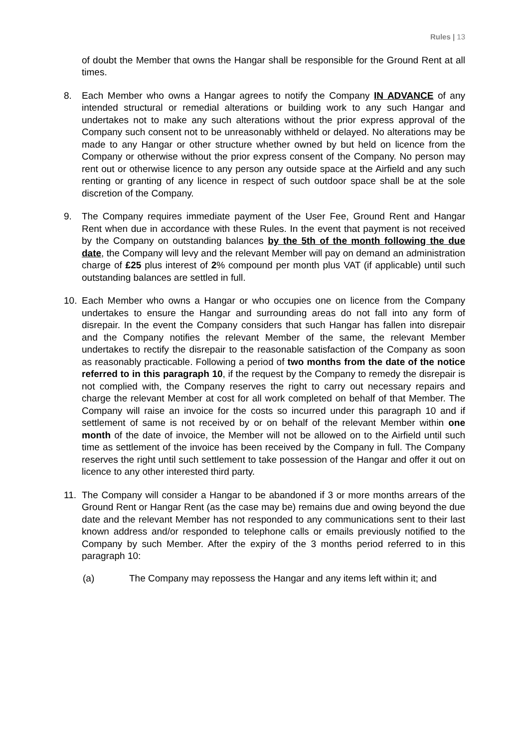Rules | 13
of doubt the Member that owns the Hangar shall be responsible for the Ground Rent at all times.
8. Each Member who owns a Hangar agrees to notify the Company IN ADVANCE of any intended structural or remedial alterations or building work to any such Hangar and undertakes not to make any such alterations without the prior express approval of the Company such consent not to be unreasonably withheld or delayed. No alterations may be made to any Hangar or other structure whether owned by but held on licence from the Company or otherwise without the prior express consent of the Company. No person may rent out or otherwise licence to any person any outside space at the Airfield and any such renting or granting of any licence in respect of such outdoor space shall be at the sole discretion of the Company.
9. The Company requires immediate payment of the User Fee, Ground Rent and Hangar Rent when due in accordance with these Rules. In the event that payment is not received by the Company on outstanding balances by the 5th of the month following the due date, the Company will levy and the relevant Member will pay on demand an administration charge of £25 plus interest of 2% compound per month plus VAT (if applicable) until such outstanding balances are settled in full.
10. Each Member who owns a Hangar or who occupies one on licence from the Company undertakes to ensure the Hangar and surrounding areas do not fall into any form of disrepair. In the event the Company considers that such Hangar has fallen into disrepair and the Company notifies the relevant Member of the same, the relevant Member undertakes to rectify the disrepair to the reasonable satisfaction of the Company as soon as reasonably practicable. Following a period of two months from the date of the notice referred to in this paragraph 10, if the request by the Company to remedy the disrepair is not complied with, the Company reserves the right to carry out necessary repairs and charge the relevant Member at cost for all work completed on behalf of that Member. The Company will raise an invoice for the costs so incurred under this paragraph 10 and if settlement of same is not received by or on behalf of the relevant Member within one month of the date of invoice, the Member will not be allowed on to the Airfield until such time as settlement of the invoice has been received by the Company in full. The Company reserves the right until such settlement to take possession of the Hangar and offer it out on licence to any other interested third party.
11. The Company will consider a Hangar to be abandoned if 3 or more months arrears of the Ground Rent or Hangar Rent (as the case may be) remains due and owing beyond the due date and the relevant Member has not responded to any communications sent to their last known address and/or responded to telephone calls or emails previously notified to the Company by such Member. After the expiry of the 3 months period referred to in this paragraph 10:
(a) The Company may repossess the Hangar and any items left within it; and